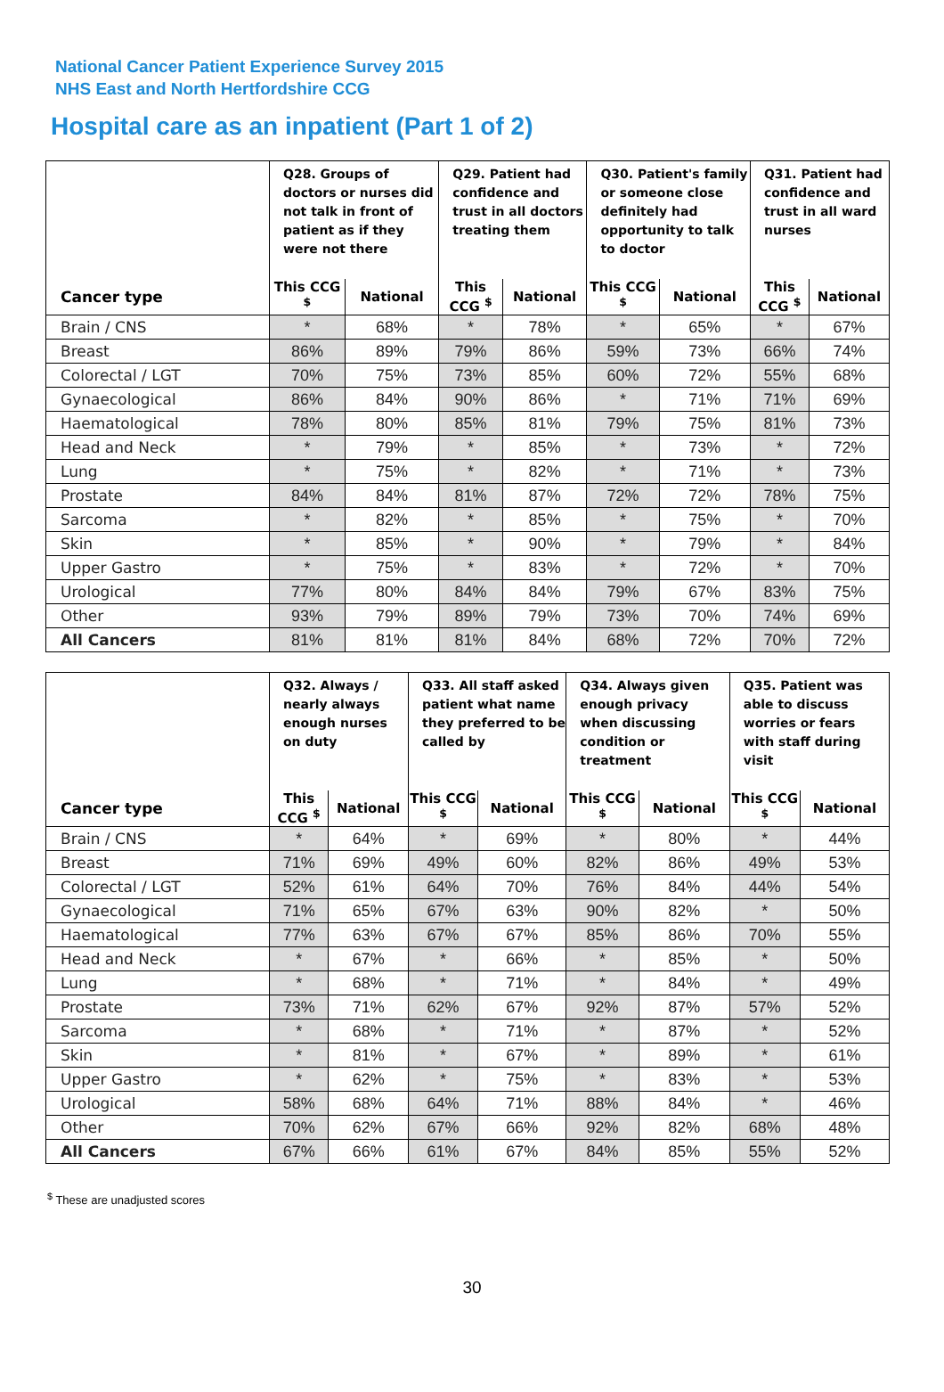National Cancer Patient Experience Survey 2015
NHS East and North Hertfordshire CCG
Hospital care as an inpatient (Part 1 of 2)
| | Q28. Groups of doctors or nurses did not talk in front of patient as if they were not there | | Q29. Patient had confidence and trust in all doctors treating them | | Q30. Patient's family or someone close definitely had opportunity to talk to doctor | | Q31. Patient had confidence and trust in all ward nurses | |
| --- | --- | --- | --- | --- | --- | --- | --- | --- |
| Cancer type | This CCG <sup>$</sup> | National | This CCG <sup>$</sup> | National | This CCG <sup>$</sup> | National | This CCG <sup>$</sup> | National |
| Brain / CNS | * | 68% | * | 78% | * | 65% | * | 67% |
| Breast | 86% | 89% | 79% | 86% | 59% | 73% | 66% | 74% |
| Colorectal / LGT | 70% | 75% | 73% | 85% | 60% | 72% | 55% | 68% |
| Gynaecological | 86% | 84% | 90% | 86% | * | 71% | 71% | 69% |
| Haematological | 78% | 80% | 85% | 81% | 79% | 75% | 81% | 73% |
| Head and Neck | * | 79% | * | 85% | * | 73% | * | 72% |
| Lung | * | 75% | * | 82% | * | 71% | * | 73% |
| Prostate | 84% | 84% | 81% | 87% | 72% | 72% | 78% | 75% |
| Sarcoma | * | 82% | * | 85% | * | 75% | * | 70% |
| Skin | * | 85% | * | 90% | * | 79% | * | 84% |
| Upper Gastro | * | 75% | * | 83% | * | 72% | * | 70% |
| Urological | 77% | 80% | 84% | 84% | 79% | 67% | 83% | 75% |
| Other | 93% | 79% | 89% | 79% | 73% | 70% | 74% | 69% |
| All Cancers | 81% | 81% | 81% | 84% | 68% | 72% | 70% | 72% |
| | Q32. Always / nearly always enough nurses on duty | | Q33. All staff asked patient what name they preferred to be called by | | Q34. Always given enough privacy when discussing condition or treatment | | Q35. Patient was able to discuss worries or fears with staff during visit | |
| --- | --- | --- | --- | --- | --- | --- | --- | --- |
| Cancer type | This CCG <sup>$</sup> | National | This CCG <sup>$</sup> | National | This CCG <sup>$</sup> | National | This CCG <sup>$</sup> | National |
| Brain / CNS | * | 64% | * | 69% | * | 80% | * | 44% |
| Breast | 71% | 69% | 49% | 60% | 82% | 86% | 49% | 53% |
| Colorectal / LGT | 52% | 61% | 64% | 70% | 76% | 84% | 44% | 54% |
| Gynaecological | 71% | 65% | 67% | 63% | 90% | 82% | * | 50% |
| Haematological | 77% | 63% | 67% | 67% | 85% | 86% | 70% | 55% |
| Head and Neck | * | 67% | * | 66% | * | 85% | * | 50% |
| Lung | * | 68% | * | 71% | * | 84% | * | 49% |
| Prostate | 73% | 71% | 62% | 67% | 92% | 87% | 57% | 52% |
| Sarcoma | * | 68% | * | 71% | * | 87% | * | 52% |
| Skin | * | 81% | * | 67% | * | 89% | * | 61% |
| Upper Gastro | * | 62% | * | 75% | * | 83% | * | 53% |
| Urological | 58% | 68% | 64% | 71% | 88% | 84% | * | 46% |
| Other | 70% | 62% | 67% | 66% | 92% | 82% | 68% | 48% |
| All Cancers | 67% | 66% | 61% | 67% | 84% | 85% | 55% | 52% |
<sup>$</sup> These are unadjusted scores
30